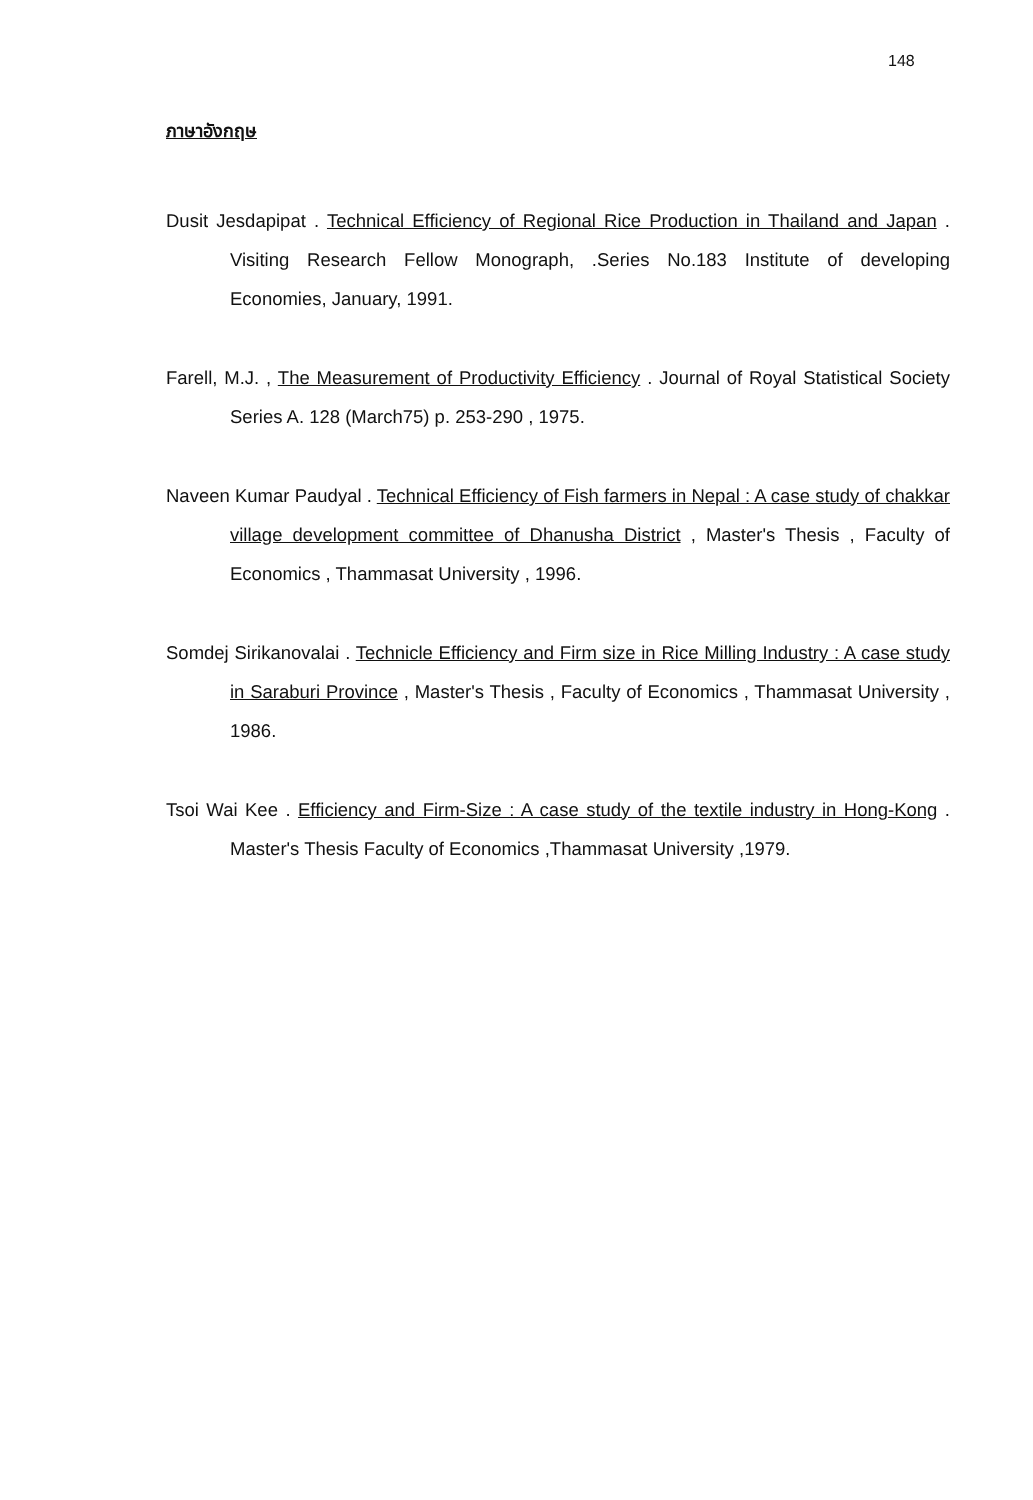148
ภาษาอังกฤษ
Dusit Jesdapipat . Technical Efficiency of Regional Rice Production in Thailand and Japan . Visiting Research Fellow Monograph, .Series No.183 Institute of developing Economies, January, 1991.
Farell, M.J. , The Measurement of Productivity Efficiency . Journal of Royal Statistical Society Series A. 128 (March75) p. 253-290 , 1975.
Naveen Kumar Paudyal . Technical Efficiency of Fish farmers in Nepal : A case study of chakkar village development committee of Dhanusha District , Master's Thesis , Faculty of Economics , Thammasat University , 1996.
Somdej Sirikanovalai . Technicle Efficiency and Firm size in Rice Milling Industry : A case study in Saraburi Province , Master's Thesis , Faculty of Economics , Thammasat University , 1986.
Tsoi Wai Kee . Efficiency and Firm-Size : A case study of the textile industry in Hong-Kong . Master's Thesis Faculty of Economics ,Thammasat University ,1979.